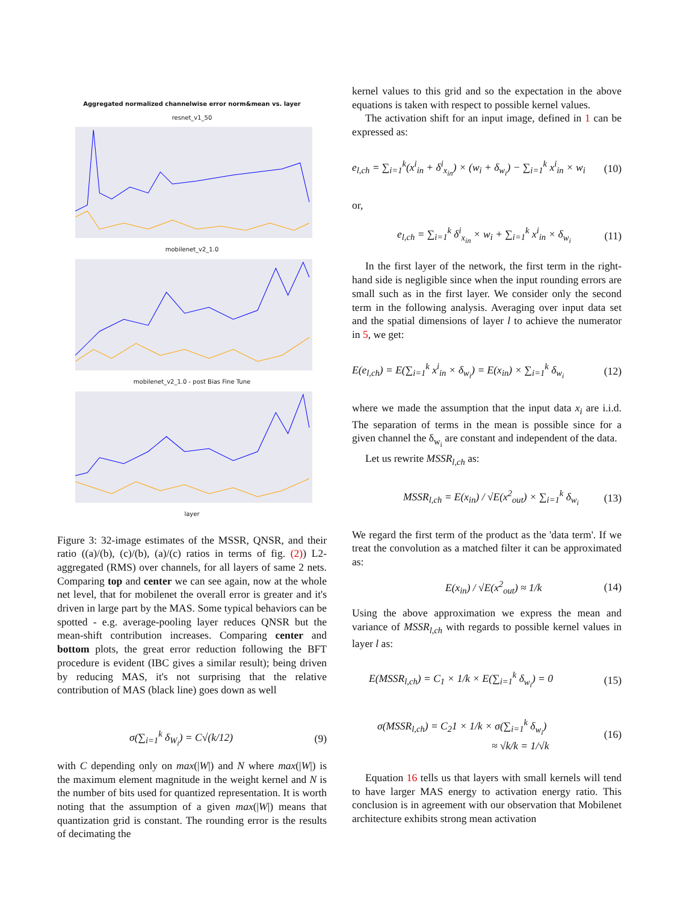Aggregated normalized channelwise error norm&mean vs. layer
resnet_v1_50
mobilenet_v2_1.0
mobilenet_v2_1.0 - post Bias Fine Tune
layer
Figure 3: 32-image estimates of the MSSR, QNSR, and their ratio ((a)/(b), (c)/(b), (a)/(c) ratios in terms of fig. (2)) L2-aggregated (RMS) over channels, for all layers of same 2 nets. Comparing top and center we can see again, now at the whole net level, that for mobilenet the overall error is greater and it's driven in large part by the MAS. Some typical behaviors can be spotted - e.g. average-pooling layer reduces QNSR but the mean-shift contribution increases. Comparing center and bottom plots, the great error reduction following the BFT procedure is evident (IBC gives a similar result); being driven by reducing MAS, it's not surprising that the relative contribution of MAS (black line) goes down as well
σ(∑<sub>i=1</sub><sup>k</sup> δ<sub>W<sub>i</sub></sub>) = C√(k/12) (9)
with C depending only on max(|W|) and N where max(|W|) is the maximum element magnitude in the weight kernel and N is the number of bits used for quantized representation. It is worth noting that the assumption of a given max(|W|) means that quantization grid is constant. The rounding error is the results of decimating the
kernel values to this grid and so the expectation in the above equations is taken with respect to possible kernel values.
The activation shift for an input image, defined in 1 can be expressed as:
e<sub>l,ch</sub> = ∑<sub>i=1</sub><sup>k</sup>(x<sup>i</sup><sub>in</sub> + δ<sup>i</sup><sub>x<sub>in</sub></sub>) × (w<sub>i</sub> + δ<sub>w<sub>i</sub></sub>) − ∑<sub>i=1</sub><sup>k</sup> x<sup>i</sup><sub>in</sub> × w<sub>i</sub> (10)
or,
e<sub>l,ch</sub> = ∑<sub>i=1</sub><sup>k</sup> δ<sup>i</sup><sub>x<sub>in</sub></sub> × w<sub>i</sub> + ∑<sub>i=1</sub><sup>k</sup> x<sup>i</sup><sub>in</sub> × δ<sub>w<sub>i</sub></sub> (11)
In the first layer of the network, the first term in the right-hand side is negligible since when the input rounding errors are small such as in the first layer. We consider only the second term in the following analysis. Averaging over input data set and the spatial dimensions of layer l to achieve the numerator in 5, we get:
E(e<sub>l,ch</sub>) = E(∑<sub>i=1</sub><sup>k</sup> x<sup>i</sup><sub>in</sub> × δ<sub>w<sub>i</sub></sub>) = E(x<sub>in</sub>) × ∑<sub>i=1</sub><sup>k</sup> δ<sub>w<sub>i</sub></sub> (12)
where we made the assumption that the input data x<sub>i</sub> are i.i.d. The separation of terms in the mean is possible since for a given channel the δ<sub>w<sub>i</sub></sub> are constant and independent of the data.
Let us rewrite MSSR<sub>l,ch</sub> as:
MSSR<sub>l,ch</sub> = E(x<sub>in</sub>) / √E(x<sup>2</sup><sub>out</sub>) × ∑<sub>i=1</sub><sup>k</sup> δ<sub>w<sub>i</sub></sub> (13)
We regard the first term of the product as the 'data term'. If we treat the convolution as a matched filter it can be approximated as:
E(x<sub>in</sub>) / √E(x<sup>2</sup><sub>out</sub>) ≈ 1/k (14)
Using the above approximation we express the mean and variance of MSSR<sub>l,ch</sub> with regards to possible kernel values in layer l as:
E(MSSR<sub>l,ch</sub>) = C<sub>1</sub> × 1/k × E(∑<sub>i=1</sub><sup>k</sup> δ<sub>w<sub>i</sub></sub>) = 0 (15)
σ(MSSR<sub>l,ch</sub>) = C<sub>2</sub>1 × 1/k × σ(∑<sub>i=1</sub><sup>k</sup> δ<sub>w<sub>i</sub></sub>)
≈ √k/k = 1/√k (16)
Equation 16 tells us that layers with small kernels will tend to have larger MAS energy to activation energy ratio. This conclusion is in agreement with our observation that Mobilenet architecture exhibits strong mean activation